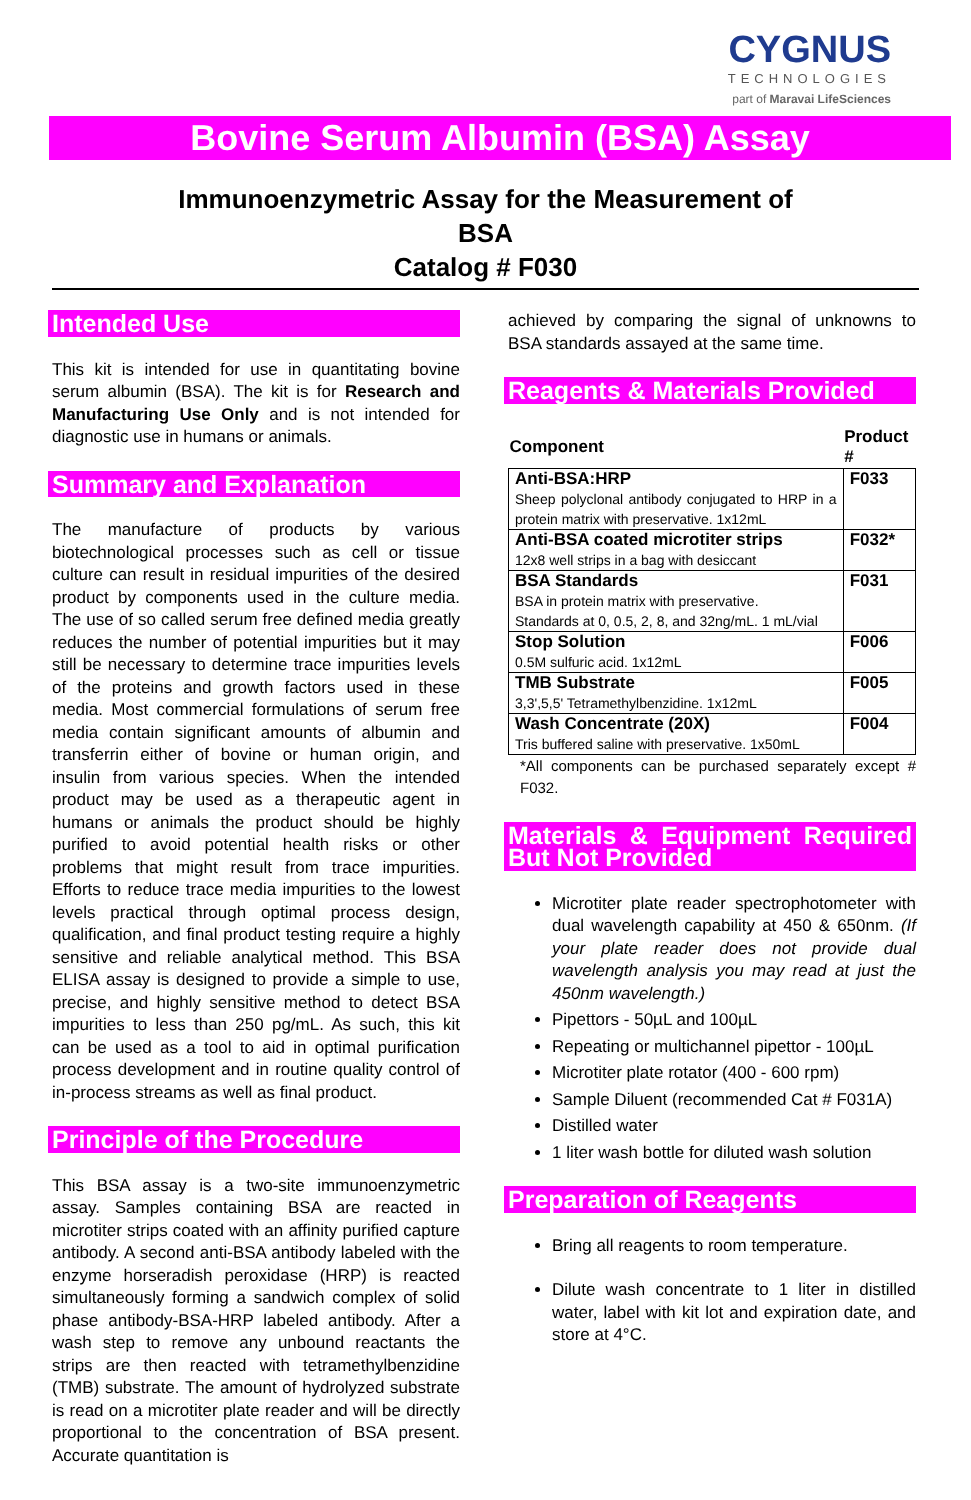CYGNUS
TECHNOLOGIES
part of Maravai LifeSciences
Bovine Serum Albumin (BSA) Assay
Immunoenzymetric Assay for the Measurement of
BSA
Catalog # F030
Intended Use
This kit is intended for use in quantitating bovine serum albumin (BSA). The kit is for Research and Manufacturing Use Only and is not intended for diagnostic use in humans or animals.
Summary and Explanation
The manufacture of products by various biotechnological processes such as cell or tissue culture can result in residual impurities of the desired product by components used in the culture media. The use of so called serum free defined media greatly reduces the number of potential impurities but it may still be necessary to determine trace impurities levels of the proteins and growth factors used in these media. Most commercial formulations of serum free media contain significant amounts of albumin and transferrin either of bovine or human origin, and insulin from various species. When the intended product may be used as a therapeutic agent in humans or animals the product should be highly purified to avoid potential health risks or other problems that might result from trace impurities. Efforts to reduce trace media impurities to the lowest levels practical through optimal process design, qualification, and final product testing require a highly sensitive and reliable analytical method. This BSA ELISA assay is designed to provide a simple to use, precise, and highly sensitive method to detect BSA impurities to less than 250 pg/mL. As such, this kit can be used as a tool to aid in optimal purification process development and in routine quality control of in-process streams as well as final product.
Principle of the Procedure
This BSA assay is a two-site immunoenzymetric assay. Samples containing BSA are reacted in microtiter strips coated with an affinity purified capture antibody. A second anti-BSA antibody labeled with the enzyme horseradish peroxidase (HRP) is reacted simultaneously forming a sandwich complex of solid phase antibody-BSA-HRP labeled antibody. After a wash step to remove any unbound reactants the strips are then reacted with tetramethylbenzidine (TMB) substrate. The amount of hydrolyzed substrate is read on a microtiter plate reader and will be directly proportional to the concentration of BSA present. Accurate quantitation is
achieved by comparing the signal of unknowns to BSA standards assayed at the same time.
Reagents & Materials Provided
| Component | Product # |
| --- | --- |
| Anti-BSA:HRP Sheep polyclonal antibody conjugated to HRP in a protein matrix with preservative. 1x12mL | F033 |
| Anti-BSA coated microtiter strips 12x8 well strips in a bag with desiccant | F032* |
| BSA Standards BSA in protein matrix with preservative. Standards at 0, 0.5, 2, 8, and 32ng/mL. 1 mL/vial | F031 |
| Stop Solution 0.5M sulfuric acid. 1x12mL | F006 |
| TMB Substrate 3,3',5,5' Tetramethylbenzidine. 1x12mL | F005 |
| Wash Concentrate (20X) Tris buffered saline with preservative. 1x50mL | F004 |
*All components can be purchased separately except # F032.
Materials & Equipment Required But Not Provided
Microtiter plate reader spectrophotometer with dual wavelength capability at 450 & 650nm. (If your plate reader does not provide dual wavelength analysis you may read at just the 450nm wavelength.)
Pipettors - 50µL and 100µL
Repeating or multichannel pipettor - 100µL
Microtiter plate rotator (400 - 600 rpm)
Sample Diluent (recommended Cat # F031A)
Distilled water
1 liter wash bottle for diluted wash solution
Preparation of Reagents
Bring all reagents to room temperature.
Dilute wash concentrate to 1 liter in distilled water, label with kit lot and expiration date, and store at 4°C.